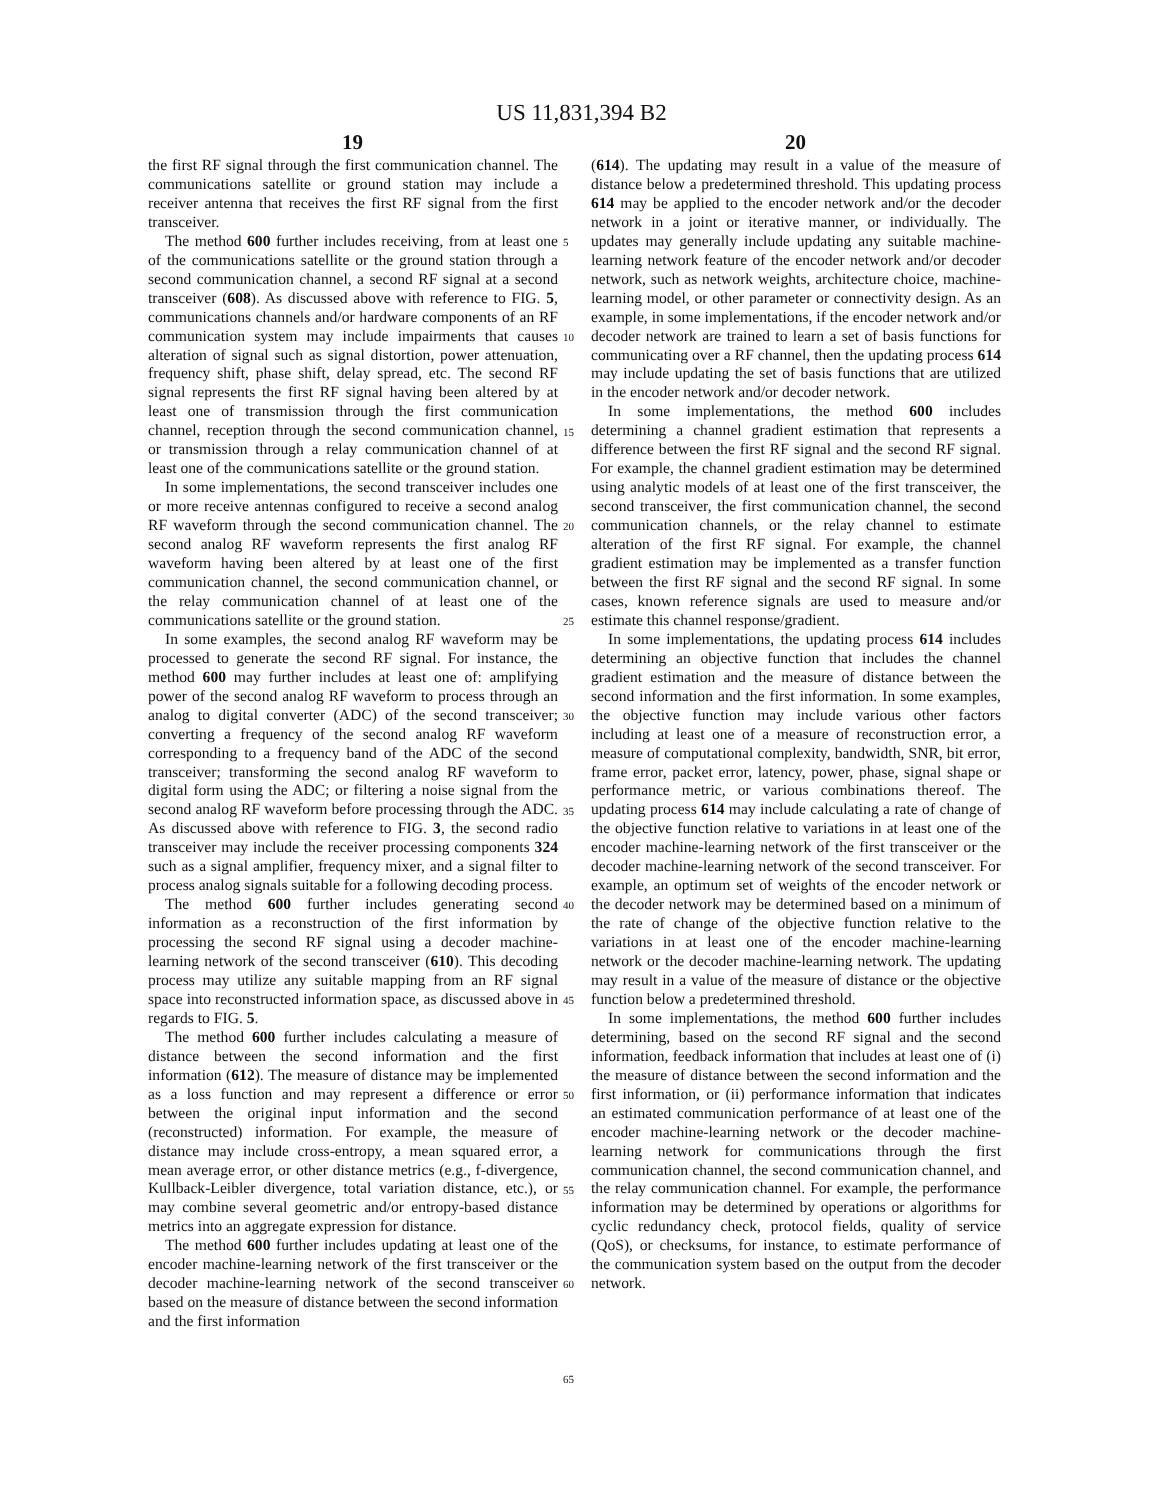US 11,831,394 B2
19 20
the first RF signal through the first communication channel. The communications satellite or ground station may include a receiver antenna that receives the first RF signal from the first transceiver.
The method 600 further includes receiving, from at least one of the communications satellite or the ground station through a second communication channel, a second RF signal at a second transceiver (608). As discussed above with reference to FIG. 5, communications channels and/or hardware components of an RF communication system may include impairments that causes alteration of signal such as signal distortion, power attenuation, frequency shift, phase shift, delay spread, etc. The second RF signal represents the first RF signal having been altered by at least one of transmission through the first communication channel, reception through the second communication channel, or transmission through a relay communication channel of at least one of the communications satellite or the ground station.
In some implementations, the second transceiver includes one or more receive antennas configured to receive a second analog RF waveform through the second communication channel. The second analog RF waveform represents the first analog RF waveform having been altered by at least one of the first communication channel, the second communication channel, or the relay communication channel of at least one of the communications satellite or the ground station.
In some examples, the second analog RF waveform may be processed to generate the second RF signal. For instance, the method 600 may further includes at least one of: amplifying power of the second analog RF waveform to process through an analog to digital converter (ADC) of the second transceiver; converting a frequency of the second analog RF waveform corresponding to a frequency band of the ADC of the second transceiver; transforming the second analog RF waveform to digital form using the ADC; or filtering a noise signal from the second analog RF waveform before processing through the ADC. As discussed above with reference to FIG. 3, the second radio transceiver may include the receiver processing components 324 such as a signal amplifier, frequency mixer, and a signal filter to process analog signals suitable for a following decoding process.
The method 600 further includes generating second information as a reconstruction of the first information by processing the second RF signal using a decoder machine-learning network of the second transceiver (610). This decoding process may utilize any suitable mapping from an RF signal space into reconstructed information space, as discussed above in regards to FIG. 5.
The method 600 further includes calculating a measure of distance between the second information and the first information (612). The measure of distance may be implemented as a loss function and may represent a difference or error between the original input information and the second (reconstructed) information. For example, the measure of distance may include cross-entropy, a mean squared error, a mean average error, or other distance metrics (e.g., f-divergence, Kullback-Leibler divergence, total variation distance, etc.), or may combine several geometric and/or entropy-based distance metrics into an aggregate expression for distance.
The method 600 further includes updating at least one of the encoder machine-learning network of the first transceiver or the decoder machine-learning network of the second transceiver based on the measure of distance between the second information and the first information
5
10
15
20
25
30
35
40
45
50
55
60
65
(614). The updating may result in a value of the measure of distance below a predetermined threshold. This updating process 614 may be applied to the encoder network and/or the decoder network in a joint or iterative manner, or individually. The updates may generally include updating any suitable machine-learning network feature of the encoder network and/or decoder network, such as network weights, architecture choice, machine-learning model, or other parameter or connectivity design. As an example, in some implementations, if the encoder network and/or decoder network are trained to learn a set of basis functions for communicating over a RF channel, then the updating process 614 may include updating the set of basis functions that are utilized in the encoder network and/or decoder network.
In some implementations, the method 600 includes determining a channel gradient estimation that represents a difference between the first RF signal and the second RF signal. For example, the channel gradient estimation may be determined using analytic models of at least one of the first transceiver, the second transceiver, the first communication channel, the second communication channels, or the relay channel to estimate alteration of the first RF signal. For example, the channel gradient estimation may be implemented as a transfer function between the first RF signal and the second RF signal. In some cases, known reference signals are used to measure and/or estimate this channel response/gradient.
In some implementations, the updating process 614 includes determining an objective function that includes the channel gradient estimation and the measure of distance between the second information and the first information. In some examples, the objective function may include various other factors including at least one of a measure of reconstruction error, a measure of computational complexity, bandwidth, SNR, bit error, frame error, packet error, latency, power, phase, signal shape or performance metric, or various combinations thereof. The updating process 614 may include calculating a rate of change of the objective function relative to variations in at least one of the encoder machine-learning network of the first transceiver or the decoder machine-learning network of the second transceiver. For example, an optimum set of weights of the encoder network or the decoder network may be determined based on a minimum of the rate of change of the objective function relative to the variations in at least one of the encoder machine-learning network or the decoder machine-learning network. The updating may result in a value of the measure of distance or the objective function below a predetermined threshold.
In some implementations, the method 600 further includes determining, based on the second RF signal and the second information, feedback information that includes at least one of (i) the measure of distance between the second information and the first information, or (ii) performance information that indicates an estimated communication performance of at least one of the encoder machine-learning network or the decoder machine-learning network for communications through the first communication channel, the second communication channel, and the relay communication channel. For example, the performance information may be determined by operations or algorithms for cyclic redundancy check, protocol fields, quality of service (QoS), or checksums, for instance, to estimate performance of the communication system based on the output from the decoder network.